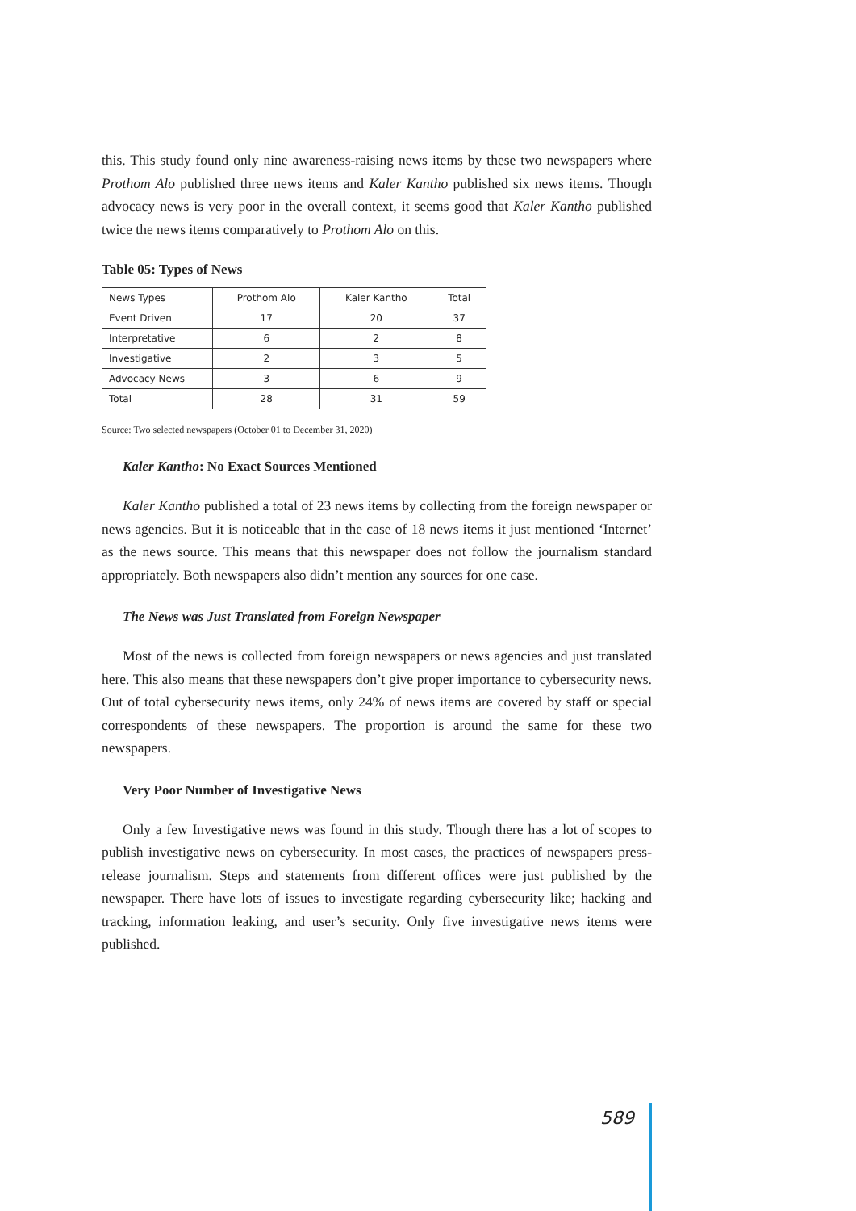this. This study found only nine awareness-raising news items by these two newspapers where Prothom Alo published three news items and Kaler Kantho published six news items. Though advocacy news is very poor in the overall context, it seems good that Kaler Kantho published twice the news items comparatively to Prothom Alo on this.
Table 05: Types of News
| News Types | Prothom Alo | Kaler Kantho | Total |
| Event Driven | 17 | 20 | 37 |
| Interpretative | 6 | 2 | 8 |
| Investigative | 2 | 3 | 5 |
| Advocacy News | 3 | 6 | 9 |
| Total | 28 | 31 | 59 |
Source: Two selected newspapers (October 01 to December 31, 2020)
Kaler Kantho: No Exact Sources Mentioned
Kaler Kantho published a total of 23 news items by collecting from the foreign newspaper or news agencies. But it is noticeable that in the case of 18 news items it just mentioned ‘Internet’ as the news source. This means that this newspaper does not follow the journalism standard appropriately. Both newspapers also didn’t mention any sources for one case.
The News was Just Translated from Foreign Newspaper
Most of the news is collected from foreign newspapers or news agencies and just translated here. This also means that these newspapers don’t give proper importance to cybersecurity news. Out of total cybersecurity news items, only 24% of news items are covered by staff or special correspondents of these newspapers. The proportion is around the same for these two newspapers.
Very Poor Number of Investigative News
Only a few Investigative news was found in this study. Though there has a lot of scopes to publish investigative news on cybersecurity. In most cases, the practices of newspapers press-release journalism. Steps and statements from different offices were just published by the newspaper. There have lots of issues to investigate regarding cybersecurity like; hacking and tracking, information leaking, and user’s security. Only five investigative news items were published.
589